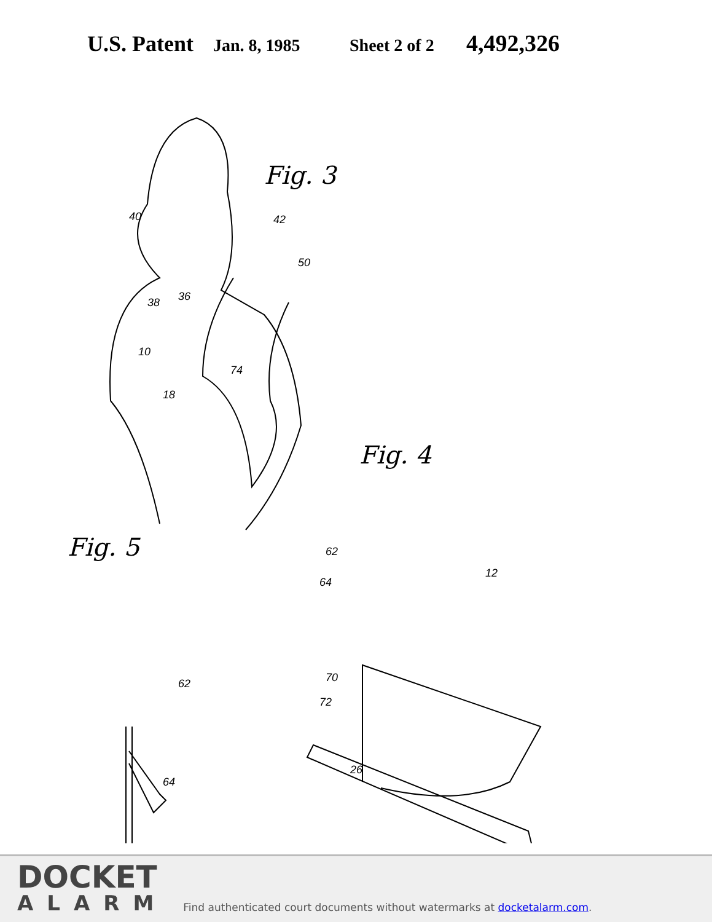U.S. Patent Jan. 8, 1985 Sheet 2 of 2 4,492,326
Fig. 3
40 42
50
38 36
10
74
18
Fig. 4
Fig. 5 62
64
12
70
72
26
62
64
DOCKET
ALARM
Find authenticated court documents without watermarks at docketalarm.com.